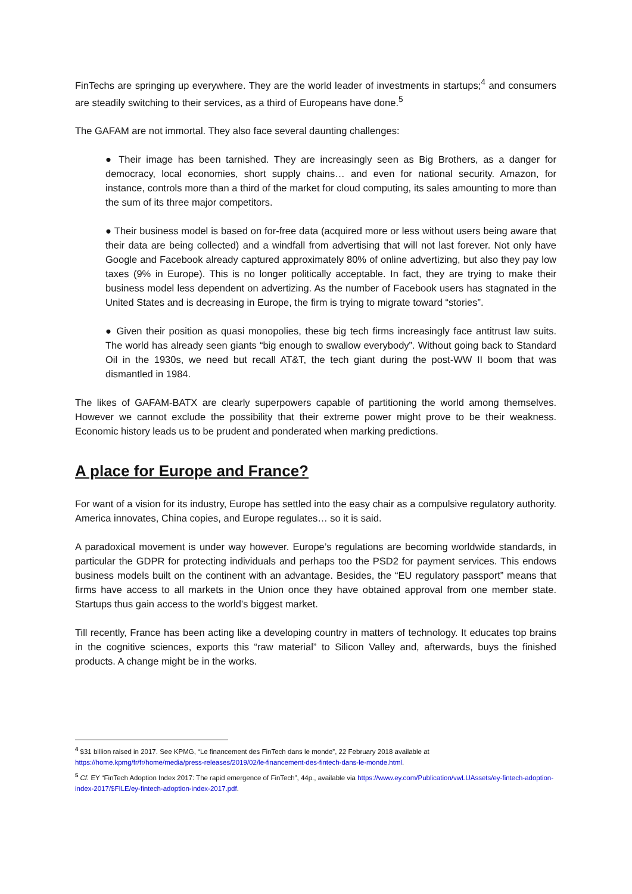FinTechs are springing up everywhere. They are the world leader of investments in startups;<sup>4</sup> and consumers are steadily switching to their services, as a third of Europeans have done.<sup>5</sup>
The GAFAM are not immortal. They also face several daunting challenges:
● Their image has been tarnished. They are increasingly seen as Big Brothers, as a danger for democracy, local economies, short supply chains… and even for national security. Amazon, for instance, controls more than a third of the market for cloud computing, its sales amounting to more than the sum of its three major competitors.
● Their business model is based on for-free data (acquired more or less without users being aware that their data are being collected) and a windfall from advertising that will not last forever. Not only have Google and Facebook already captured approximately 80% of online advertizing, but also they pay low taxes (9% in Europe). This is no longer politically acceptable. In fact, they are trying to make their business model less dependent on advertizing. As the number of Facebook users has stagnated in the United States and is decreasing in Europe, the firm is trying to migrate toward “stories”.
● Given their position as quasi monopolies, these big tech firms increasingly face antitrust law suits. The world has already seen giants “big enough to swallow everybody”. Without going back to Standard Oil in the 1930s, we need but recall AT&T, the tech giant during the post-WW II boom that was dismantled in 1984.
The likes of GAFAM-BATX are clearly superpowers capable of partitioning the world among themselves. However we cannot exclude the possibility that their extreme power might prove to be their weakness. Economic history leads us to be prudent and ponderated when marking predictions.
A place for Europe and France?
For want of a vision for its industry, Europe has settled into the easy chair as a compulsive regulatory authority. America innovates, China copies, and Europe regulates… so it is said.
A paradoxical movement is under way however. Europe’s regulations are becoming worldwide standards, in particular the GDPR for protecting individuals and perhaps too the PSD2 for payment services. This endows business models built on the continent with an advantage. Besides, the “EU regulatory passport” means that firms have access to all markets in the Union once they have obtained approval from one member state. Startups thus gain access to the world’s biggest market.
Till recently, France has been acting like a developing country in matters of technology. It educates top brains in the cognitive sciences, exports this “raw material” to Silicon Valley and, afterwards, buys the finished products. A change might be in the works.
<sup>4</sup> $31 billion raised in 2017. See KPMG, “Le financement des FinTech dans le monde”, 22 February 2018 available at https://home.kpmg/fr/fr/home/media/press-releases/2019/02/le-financement-des-fintech-dans-le-monde.html.
<sup>5</sup> Cf. EY “FinTech Adoption Index 2017: The rapid emergence of FinTech”, 44p., available via https://www.ey.com/Publication/vwLUAssets/ey-fintech-adoption-index-2017/$FILE/ey-fintech-adoption-index-2017.pdf.